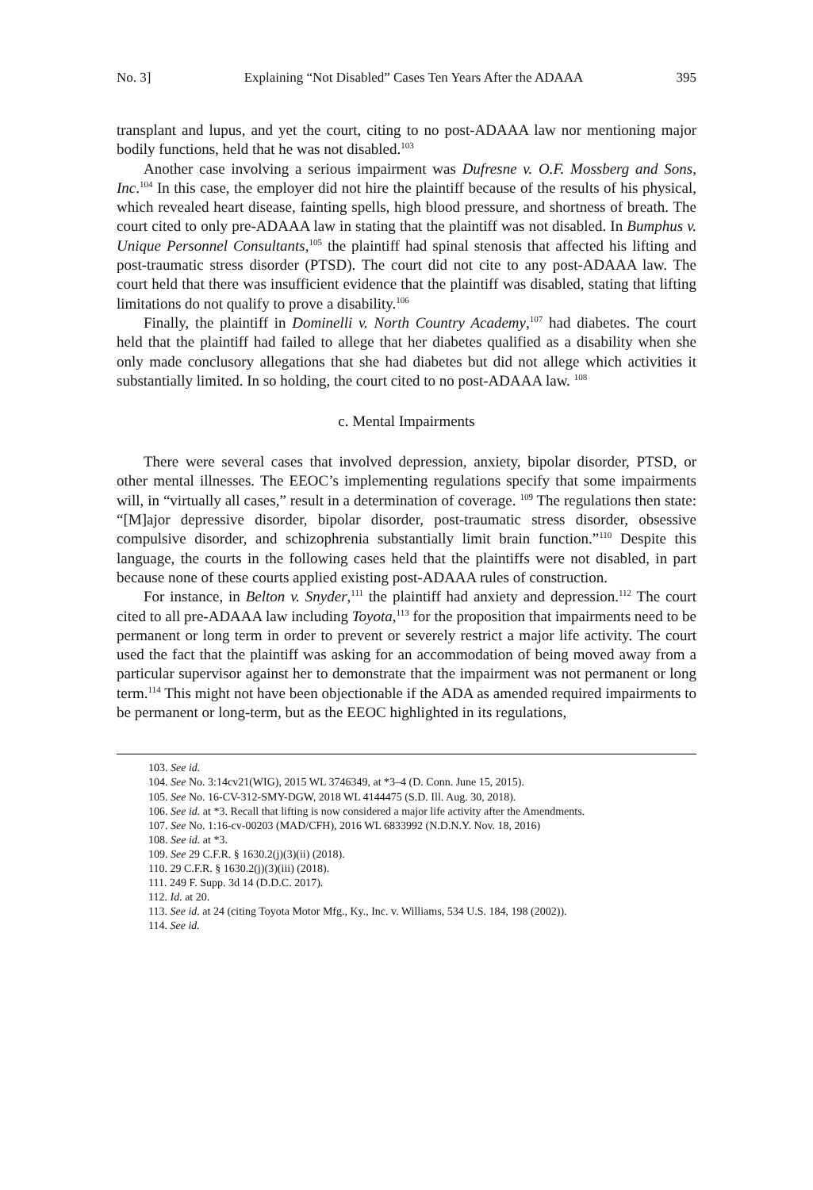No. 3] Explaining “Not Disabled” Cases Ten Years After the ADAAA 395
transplant and lupus, and yet the court, citing to no post-ADAAA law nor mentioning major bodily functions, held that he was not disabled.<sup>103</sup>
Another case involving a serious impairment was Dufresne v. O.F. Mossberg and Sons, Inc.<sup>104</sup> In this case, the employer did not hire the plaintiff because of the results of his physical, which revealed heart disease, fainting spells, high blood pressure, and shortness of breath. The court cited to only pre-ADAAA law in stating that the plaintiff was not disabled. In Bumphus v. Unique Personnel Consultants,<sup>105</sup> the plaintiff had spinal stenosis that affected his lifting and post-traumatic stress disorder (PTSD). The court did not cite to any post-ADAAA law. The court held that there was insufficient evidence that the plaintiff was disabled, stating that lifting limitations do not qualify to prove a disability.<sup>106</sup>
Finally, the plaintiff in Dominelli v. North Country Academy,<sup>107</sup> had diabetes. The court held that the plaintiff had failed to allege that her diabetes qualified as a disability when she only made conclusory allegations that she had diabetes but did not allege which activities it substantially limited. In so holding, the court cited to no post-ADAAA law. <sup>108</sup>
c. Mental Impairments
There were several cases that involved depression, anxiety, bipolar disorder, PTSD, or other mental illnesses. The EEOC’s implementing regulations specify that some impairments will, in “virtually all cases,” result in a determination of coverage. <sup>109</sup> The regulations then state: “[M]ajor depressive disorder, bipolar disorder, post-traumatic stress disorder, obsessive compulsive disorder, and schizophrenia substantially limit brain function.”<sup>110</sup> Despite this language, the courts in the following cases held that the plaintiffs were not disabled, in part because none of these courts applied existing post-ADAAA rules of construction.
For instance, in Belton v. Snyder,<sup>111</sup> the plaintiff had anxiety and depression.<sup>112</sup> The court cited to all pre-ADAAA law including Toyota,<sup>113</sup> for the proposition that impairments need to be permanent or long term in order to prevent or severely restrict a major life activity. The court used the fact that the plaintiff was asking for an accommodation of being moved away from a particular supervisor against her to demonstrate that the impairment was not permanent or long term.<sup>114</sup> This might not have been objectionable if the ADA as amended required impairments to be permanent or long-term, but as the EEOC highlighted in its regulations,
103. See id.
104. See No. 3:14cv21(WIG), 2015 WL 3746349, at *3–4 (D. Conn. June 15, 2015).
105. See No. 16-CV-312-SMY-DGW, 2018 WL 4144475 (S.D. Ill. Aug. 30, 2018).
106. See id. at *3. Recall that lifting is now considered a major life activity after the Amendments.
107. See No. 1:16-cv-00203 (MAD/CFH), 2016 WL 6833992 (N.D.N.Y. Nov. 18, 2016)
108. See id. at *3.
109. See 29 C.F.R. § 1630.2(j)(3)(ii) (2018).
110. 29 C.F.R. § 1630.2(j)(3)(iii) (2018).
111. 249 F. Supp. 3d 14 (D.D.C. 2017).
112. Id. at 20.
113. See id. at 24 (citing Toyota Motor Mfg., Ky., Inc. v. Williams, 534 U.S. 184, 198 (2002)).
114. See id.